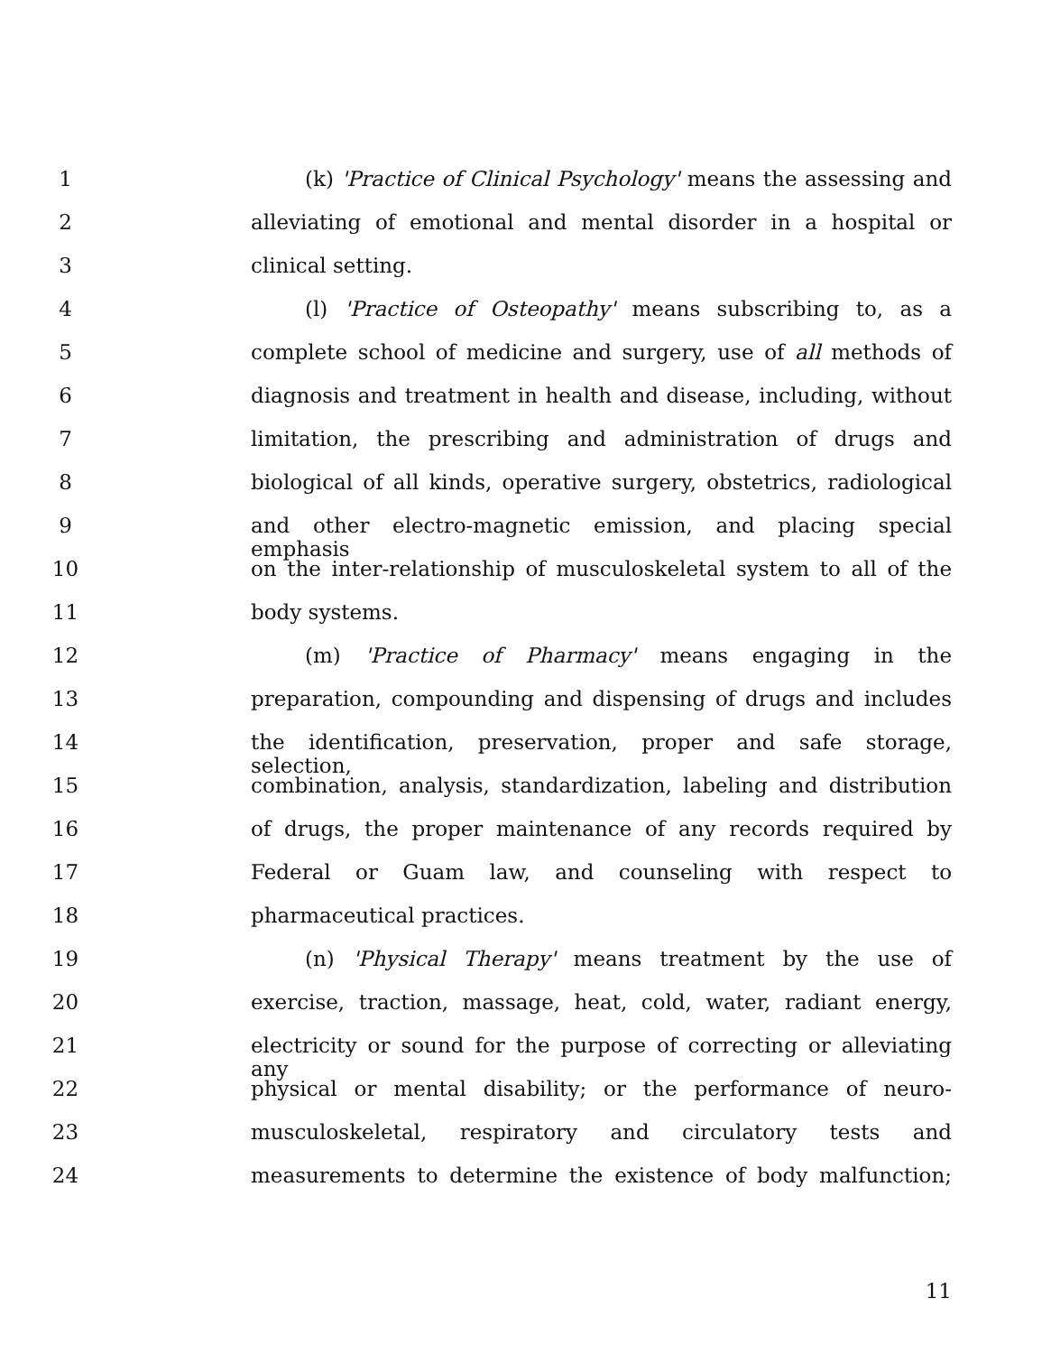1 (k) 'Practice of Clinical Psychology' means the assessing and
2 alleviating of emotional and mental disorder in a hospital or
3 clinical setting.
4 (l) 'Practice of Osteopathy' means subscribing to, as a
5 complete school of medicine and surgery, use of all methods of
6 diagnosis and treatment in health and disease, including, without
7 limitation, the prescribing and administration of drugs and
8 biological of all kinds, operative surgery, obstetrics, radiological
9 and other electro-magnetic emission, and placing special emphasis
10 on the inter-relationship of musculoskeletal system to all of the
11 body systems.
12 (m) 'Practice of Pharmacy' means engaging in the
13 preparation, compounding and dispensing of drugs and includes
14 the identification, preservation, proper and safe storage, selection,
15 combination, analysis, standardization, labeling and distribution
16 of drugs, the proper maintenance of any records required by
17 Federal or Guam law, and counseling with respect to
18 pharmaceutical practices.
19 (n) 'Physical Therapy' means treatment by the use of
20 exercise, traction, massage, heat, cold, water, radiant energy,
21 electricity or sound for the purpose of correcting or alleviating any
22 physical or mental disability; or the performance of neuro-
23 musculoskeletal, respiratory and circulatory tests and
24 measurements to determine the existence of body malfunction;
11